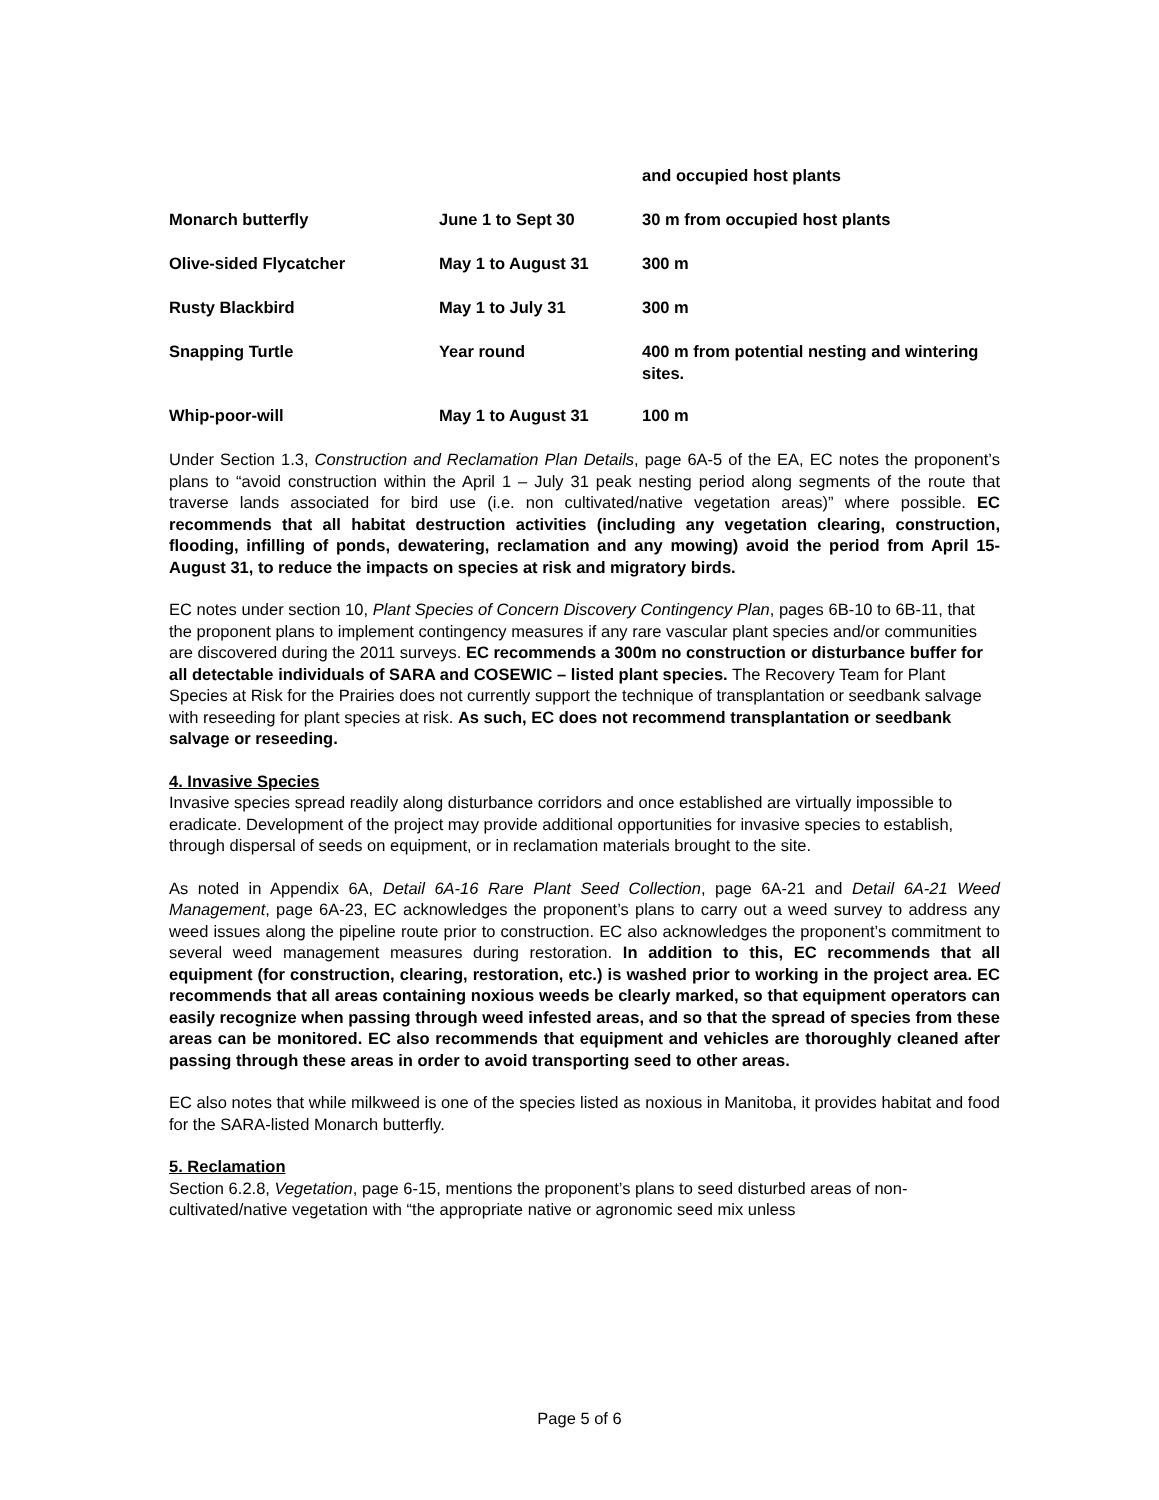| | | and occupied host plants |
| Monarch butterfly | June 1 to Sept 30 | 30 m from occupied host plants |
| Olive-sided Flycatcher | May 1 to August 31 | 300 m |
| Rusty Blackbird | May 1 to July 31 | 300 m |
| Snapping Turtle | Year round | 400 m from potential nesting and wintering sites. |
| Whip-poor-will | May 1 to August 31 | 100 m |
Under Section 1.3, Construction and Reclamation Plan Details, page 6A-5 of the EA, EC notes the proponent’s plans to “avoid construction within the April 1 – July 31 peak nesting period along segments of the route that traverse lands associated for bird use (i.e. non cultivated/native vegetation areas)” where possible. EC recommends that all habitat destruction activities (including any vegetation clearing, construction, flooding, infilling of ponds, dewatering, reclamation and any mowing) avoid the period from April 15- August 31, to reduce the impacts on species at risk and migratory birds.
EC notes under section 10, Plant Species of Concern Discovery Contingency Plan, pages 6B-10 to 6B-11, that the proponent plans to implement contingency measures if any rare vascular plant species and/or communities are discovered during the 2011 surveys. EC recommends a 300m no construction or disturbance buffer for all detectable individuals of SARA and COSEWIC – listed plant species. The Recovery Team for Plant Species at Risk for the Prairies does not currently support the technique of transplantation or seedbank salvage with reseeding for plant species at risk. As such, EC does not recommend transplantation or seedbank salvage or reseeding.
4. Invasive Species
Invasive species spread readily along disturbance corridors and once established are virtually impossible to eradicate. Development of the project may provide additional opportunities for invasive species to establish, through dispersal of seeds on equipment, or in reclamation materials brought to the site.
As noted in Appendix 6A, Detail 6A-16 Rare Plant Seed Collection, page 6A-21 and Detail 6A-21 Weed Management, page 6A-23, EC acknowledges the proponent’s plans to carry out a weed survey to address any weed issues along the pipeline route prior to construction. EC also acknowledges the proponent’s commitment to several weed management measures during restoration. In addition to this, EC recommends that all equipment (for construction, clearing, restoration, etc.) is washed prior to working in the project area. EC recommends that all areas containing noxious weeds be clearly marked, so that equipment operators can easily recognize when passing through weed infested areas, and so that the spread of species from these areas can be monitored. EC also recommends that equipment and vehicles are thoroughly cleaned after passing through these areas in order to avoid transporting seed to other areas.
EC also notes that while milkweed is one of the species listed as noxious in Manitoba, it provides habitat and food for the SARA-listed Monarch butterfly.
5. Reclamation
Section 6.2.8, Vegetation, page 6-15, mentions the proponent’s plans to seed disturbed areas of non-cultivated/native vegetation with “the appropriate native or agronomic seed mix unless
Page 5 of 6